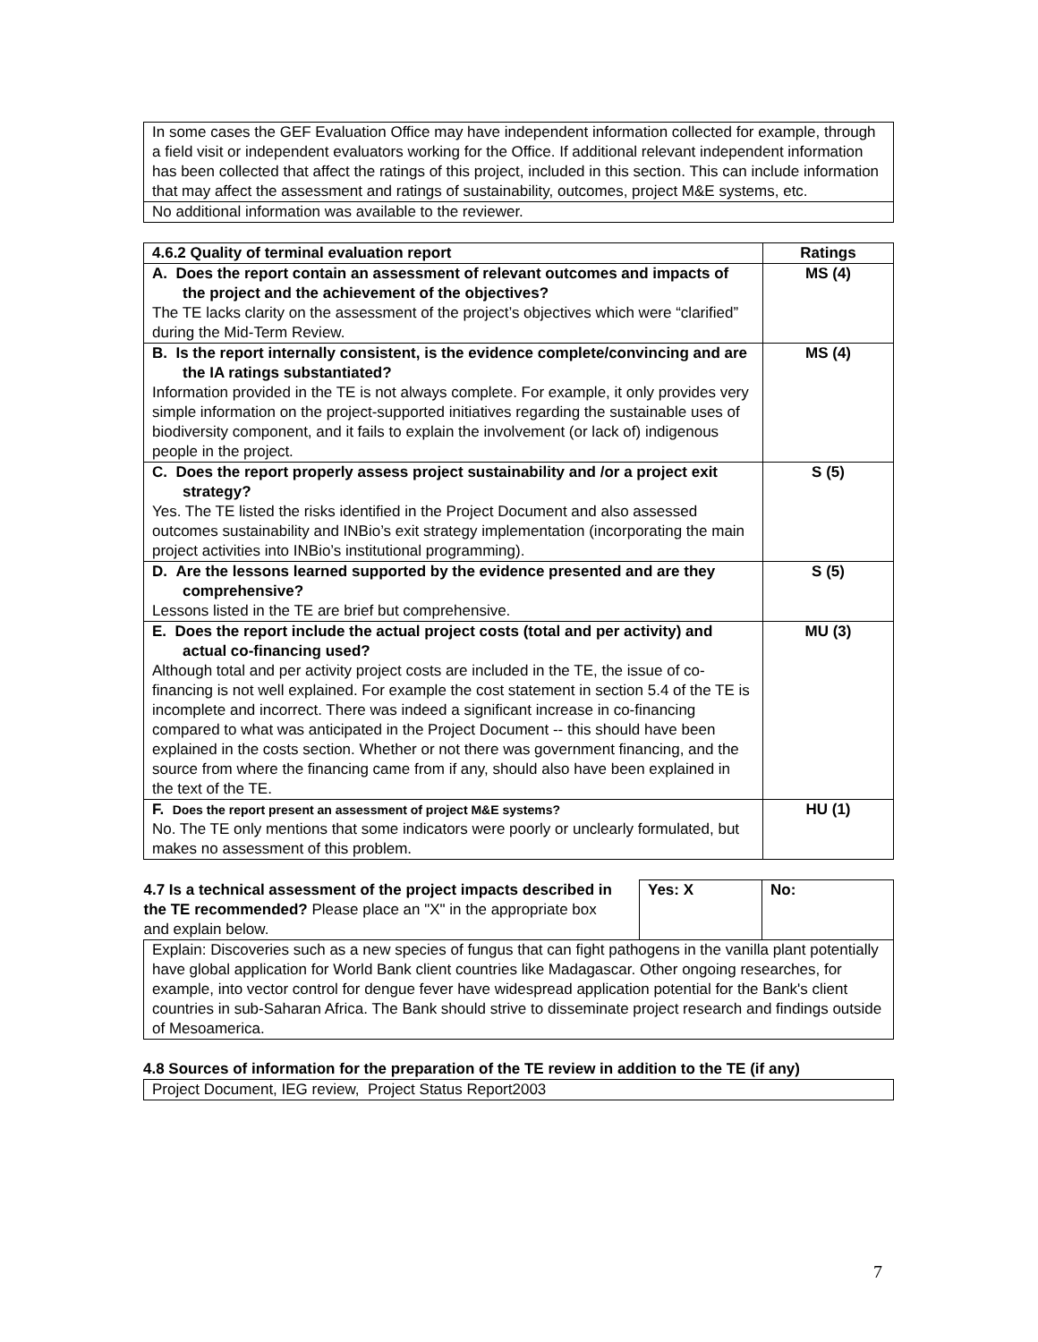| In some cases the GEF Evaluation Office may have independent information collected for example, through a field visit or independent evaluators working for the Office. If additional relevant independent information has been collected that affect the ratings of this project, included in this section. This can include information that may affect the assessment and ratings of sustainability, outcomes, project M&E systems, etc. |
| No additional information was available to the reviewer. |
| 4.6.2 Quality of terminal evaluation report | Ratings |
| --- | --- |
| A. Does the report contain an assessment of relevant outcomes and impacts of the project and the achievement of the objectives? The TE lacks clarity on the assessment of the project’s objectives which were “clarified” during the Mid-Term Review. | MS (4) |
| B. Is the report internally consistent, is the evidence complete/convincing and are the IA ratings substantiated? Information provided in the TE is not always complete. For example, it only provides very simple information on the project-supported initiatives regarding the sustainable uses of biodiversity component, and it fails to explain the involvement (or lack of) indigenous people in the project. | MS (4) |
| C. Does the report properly assess project sustainability and /or a project exit strategy? Yes. The TE listed the risks identified in the Project Document and also assessed outcomes sustainability and INBio’s exit strategy implementation (incorporating the main project activities into INBio’s institutional programming). | S (5) |
| D. Are the lessons learned supported by the evidence presented and are they comprehensive? Lessons listed in the TE are brief but comprehensive. | S (5) |
| E. Does the report include the actual project costs (total and per activity) and actual co-financing used? Although total and per activity project costs are included in the TE, the issue of co-financing is not well explained. For example the cost statement in section 5.4 of the TE is incomplete and incorrect. There was indeed a significant increase in co-financing compared to what was anticipated in the Project Document -- this should have been explained in the costs section. Whether or not there was government financing, and the source from where the financing came from if any, should also have been explained in the text of the TE. | MU (3) |
| F. Does the report present an assessment of project M&E systems? No. The TE only mentions that some indicators were poorly or unclearly formulated, but makes no assessment of this problem. | HU (1) |
| 4.7 Is a technical assessment of the project impacts described in the TE recommended? Please place an "X" in the appropriate box and explain below. | Yes: X | No: |
| Explain: Discoveries such as a new species of fungus that can fight pathogens in the vanilla plant potentially have global application for World Bank client countries like Madagascar. Other ongoing researches, for example, into vector control for dengue fever have widespread application potential for the Bank's client countries in sub-Saharan Africa. The Bank should strive to disseminate project research and findings outside of Mesoamerica. | | |
4.8 Sources of information for the preparation of the TE review in addition to the TE (if any)
| Project Document, IEG review, Project Status Report2003 |
7